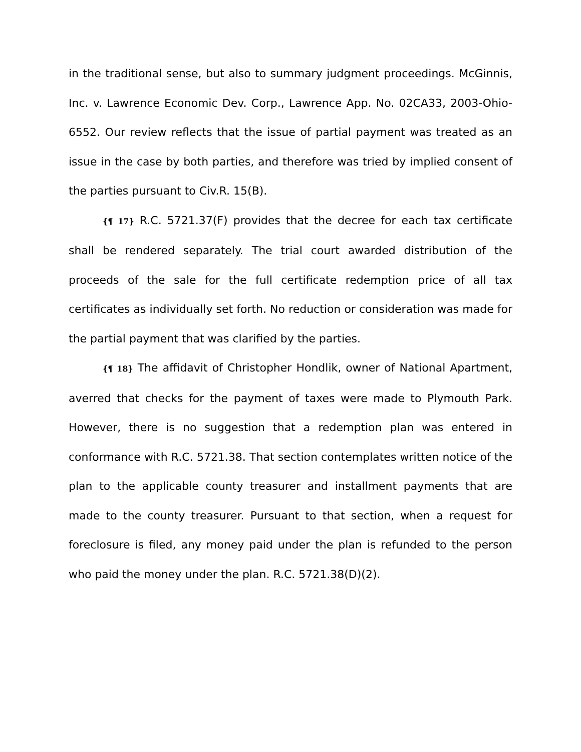in the traditional sense, but also to summary judgment proceedings. McGinnis, Inc. v. Lawrence Economic Dev. Corp., Lawrence App. No. 02CA33, 2003-Ohio-6552. Our review reflects that the issue of partial payment was treated as an issue in the case by both parties, and therefore was tried by implied consent of the parties pursuant to Civ.R. 15(B).
{¶ 17} R.C. 5721.37(F) provides that the decree for each tax certificate shall be rendered separately. The trial court awarded distribution of the proceeds of the sale for the full certificate redemption price of all tax certificates as individually set forth. No reduction or consideration was made for the partial payment that was clarified by the parties.
{¶ 18} The affidavit of Christopher Hondlik, owner of National Apartment, averred that checks for the payment of taxes were made to Plymouth Park. However, there is no suggestion that a redemption plan was entered in conformance with R.C. 5721.38. That section contemplates written notice of the plan to the applicable county treasurer and installment payments that are made to the county treasurer. Pursuant to that section, when a request for foreclosure is filed, any money paid under the plan is refunded to the person who paid the money under the plan. R.C. 5721.38(D)(2).